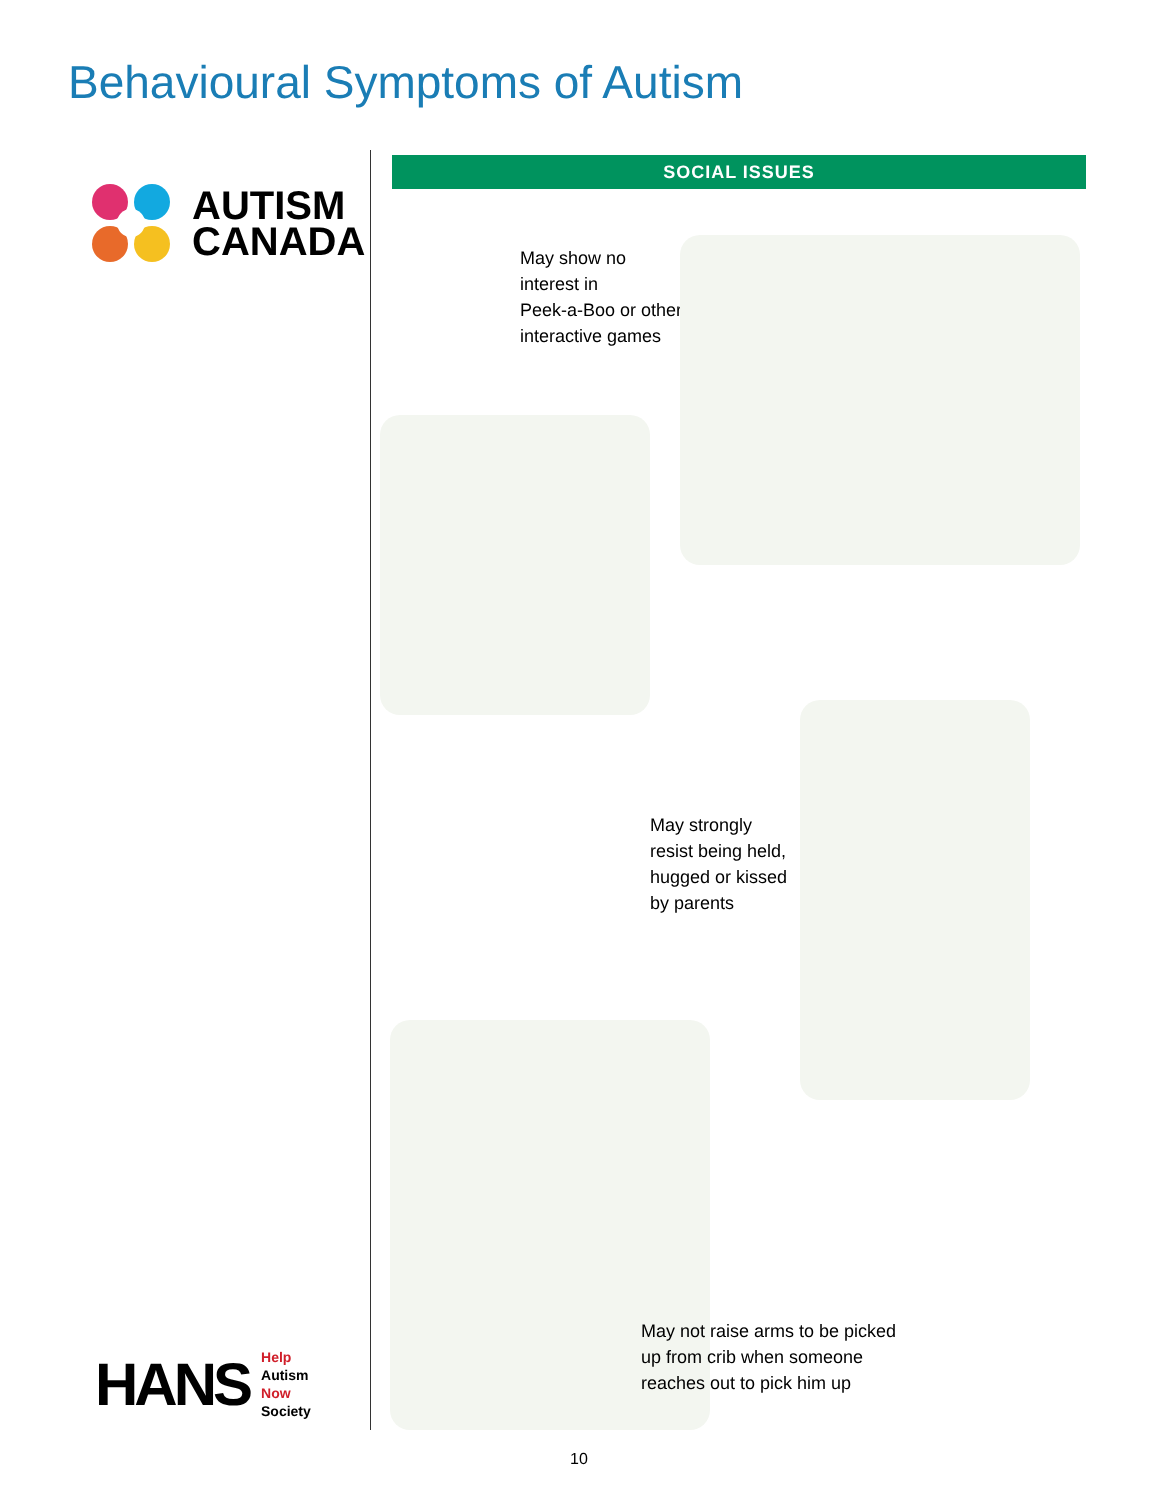Behavioural Symptoms of Autism
AUTISM
CANADA
HANS
Help
Autism
Now
Society
SOCIAL ISSUES
May show no
interest in
Peek-a-Boo or other
interactive games
May strongly
resist being held,
hugged or kissed
by parents
May not raise arms to be picked
up from crib when someone
reaches out to pick him up
10